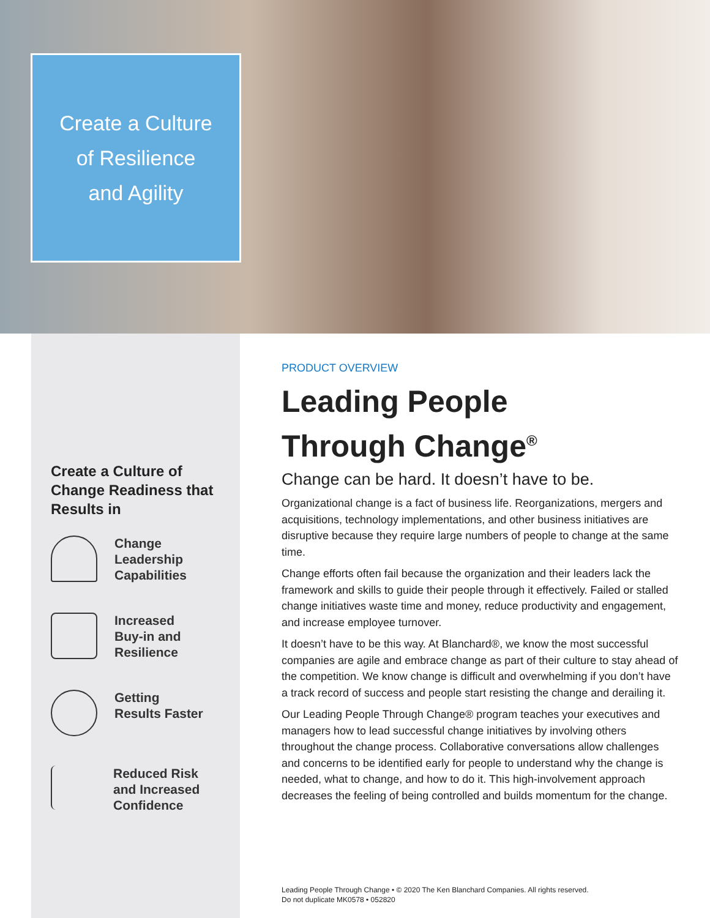Create a Culture
of Resilience
and Agility
Create a Culture of Change Readiness that Results in
Change
Leadership
Capabilities
Increased
Buy-in and
Resilience
Getting
Results Faster
Reduced Risk
and Increased
Confidence
PRODUCT OVERVIEW
Leading People
Through Change<sup>®</sup>
Change can be hard. It doesn’t have to be.
Organizational change is a fact of business life. Reorganizations, mergers and acquisitions, technology implementations, and other business initiatives are disruptive because they require large numbers of people to change at the same time.
Change efforts often fail because the organization and their leaders lack the framework and skills to guide their people through it effectively. Failed or stalled change initiatives waste time and money, reduce productivity and engagement, and increase employee turnover.
It doesn’t have to be this way. At Blanchard®, we know the most successful companies are agile and embrace change as part of their culture to stay ahead of the competition. We know change is difficult and overwhelming if you don’t have a track record of success and people start resisting the change and derailing it.
Our Leading People Through Change® program teaches your executives and managers how to lead successful change initiatives by involving others throughout the change process. Collaborative conversations allow challenges and concerns to be identified early for people to understand why the change is needed, what to change, and how to do it. This high-involvement approach decreases the feeling of being controlled and builds momentum for the change.
Leading People Through Change • © 2020 The Ken Blanchard Companies. All rights reserved.
Do not duplicate MK0578 • 052820